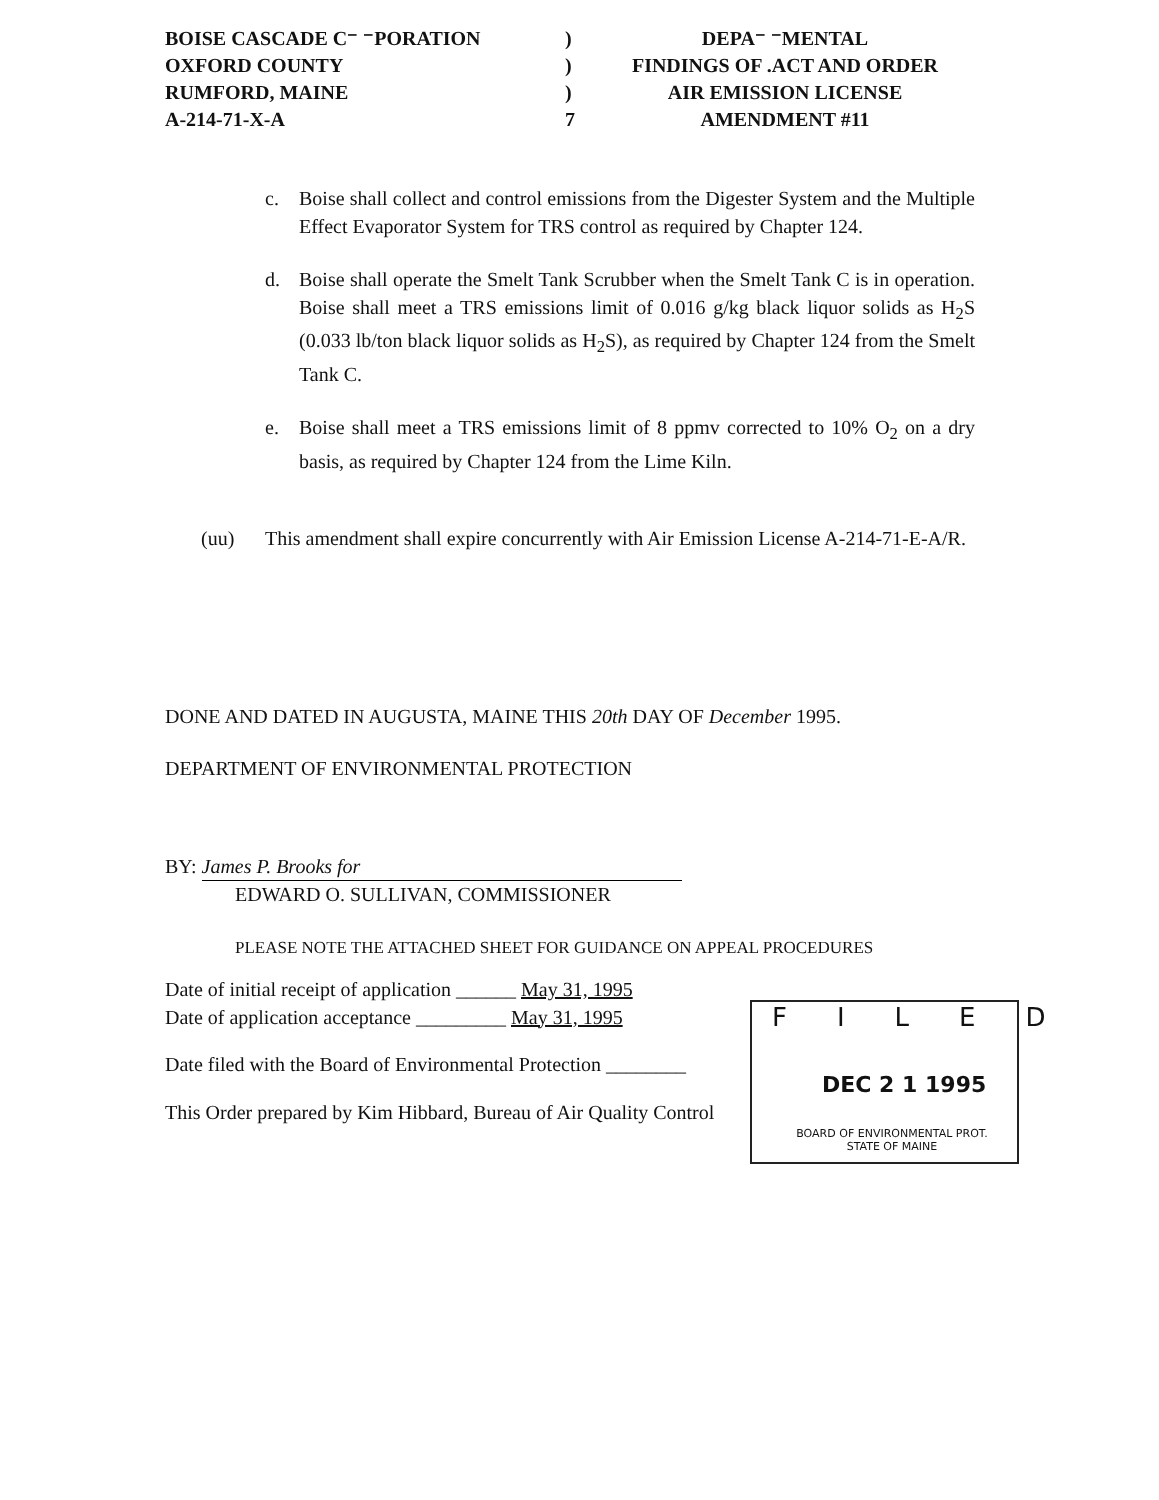BOISE CASCADE C⁻ ⁻PORATION
OXFORD COUNTY
RUMFORD, MAINE
A-214-71-X-A
)
)
)
7
DEPA⁻ ⁻MENTAL
FINDINGS OF .ACT AND ORDER
AIR EMISSION LICENSE
AMENDMENT #11
c. Boise shall collect and control emissions from the Digester System and the Multiple Effect Evaporator System for TRS control as required by Chapter 124.
d. Boise shall operate the Smelt Tank Scrubber when the Smelt Tank C is in operation. Boise shall meet a TRS emissions limit of 0.016 g/kg black liquor solids as H<sub>2</sub>S (0.033 lb/ton black liquor solids as H<sub>2</sub>S), as required by Chapter 124 from the Smelt Tank C.
e. Boise shall meet a TRS emissions limit of 8 ppmv corrected to 10% O<sub>2</sub> on a dry basis, as required by Chapter 124 from the Lime Kiln.
(uu) This amendment shall expire concurrently with Air Emission License A-214-71-E-A/R.
DONE AND DATED IN AUGUSTA, MAINE THIS 20th DAY OF December 1995.
DEPARTMENT OF ENVIRONMENTAL PROTECTION
BY: James P. Brooks for
EDWARD O. SULLIVAN, COMMISSIONER
PLEASE NOTE THE ATTACHED SHEET FOR GUIDANCE ON APPEAL PROCEDURES
Date of initial receipt of application ______ May 31, 1995
Date of application acceptance _________ May 31, 1995
Date filed with the Board of Environmental Protection ________
This Order prepared by Kim Hibbard, Bureau of Air Quality Control
FILED
DEC 2 1 1995
BOARD OF ENVIRONMENTAL PROT.
STATE OF MAINE